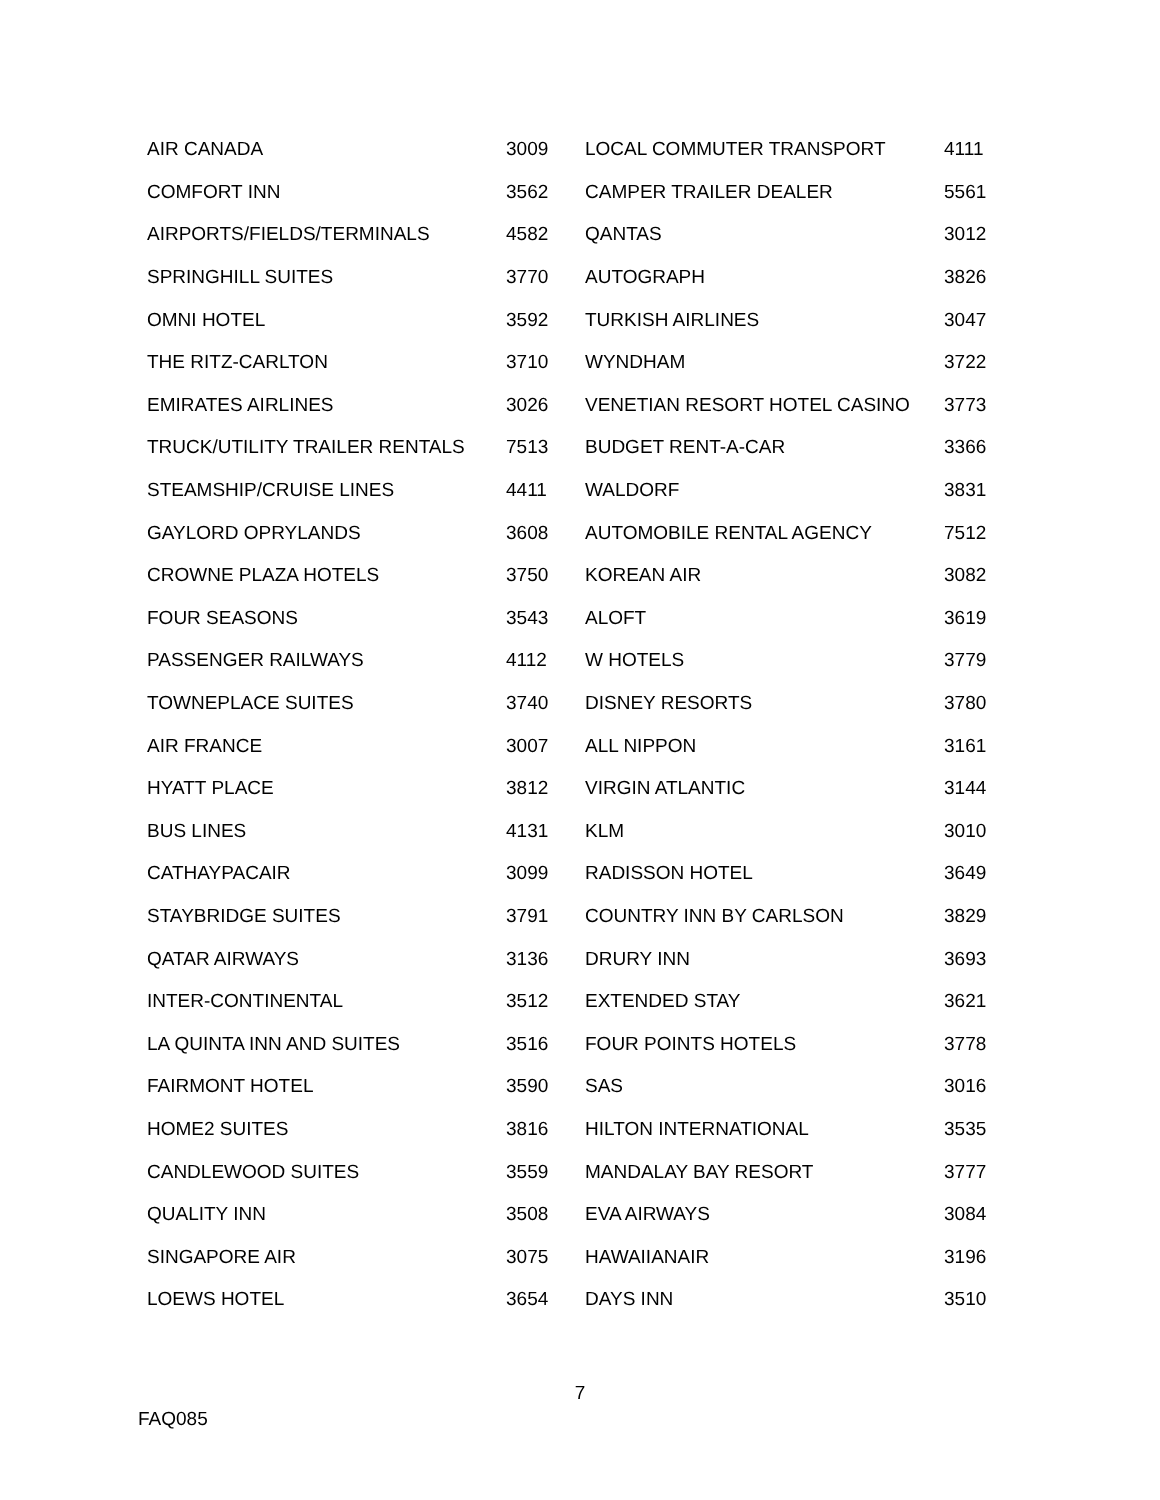| AIR CANADA | 3009 | LOCAL COMMUTER TRANSPORT | 4111 |
| COMFORT INN | 3562 | CAMPER TRAILER DEALER | 5561 |
| AIRPORTS/FIELDS/TERMINALS | 4582 | QANTAS | 3012 |
| SPRINGHILL SUITES | 3770 | AUTOGRAPH | 3826 |
| OMNI HOTEL | 3592 | TURKISH AIRLINES | 3047 |
| THE RITZ-CARLTON | 3710 | WYNDHAM | 3722 |
| EMIRATES AIRLINES | 3026 | VENETIAN RESORT HOTEL CASINO | 3773 |
| TRUCK/UTILITY TRAILER RENTALS | 7513 | BUDGET RENT-A-CAR | 3366 |
| STEAMSHIP/CRUISE LINES | 4411 | WALDORF | 3831 |
| GAYLORD OPRYLANDS | 3608 | AUTOMOBILE RENTAL AGENCY | 7512 |
| CROWNE PLAZA HOTELS | 3750 | KOREAN AIR | 3082 |
| FOUR SEASONS | 3543 | ALOFT | 3619 |
| PASSENGER RAILWAYS | 4112 | W HOTELS | 3779 |
| TOWNEPLACE SUITES | 3740 | DISNEY RESORTS | 3780 |
| AIR FRANCE | 3007 | ALL NIPPON | 3161 |
| HYATT PLACE | 3812 | VIRGIN ATLANTIC | 3144 |
| BUS LINES | 4131 | KLM | 3010 |
| CATHAYPACAIR | 3099 | RADISSON HOTEL | 3649 |
| STAYBRIDGE SUITES | 3791 | COUNTRY INN BY CARLSON | 3829 |
| QATAR AIRWAYS | 3136 | DRURY INN | 3693 |
| INTER-CONTINENTAL | 3512 | EXTENDED STAY | 3621 |
| LA QUINTA INN AND SUITES | 3516 | FOUR POINTS HOTELS | 3778 |
| FAIRMONT HOTEL | 3590 | SAS | 3016 |
| HOME2 SUITES | 3816 | HILTON INTERNATIONAL | 3535 |
| CANDLEWOOD SUITES | 3559 | MANDALAY BAY RESORT | 3777 |
| QUALITY INN | 3508 | EVA AIRWAYS | 3084 |
| SINGAPORE AIR | 3075 | HAWAIIANAIR | 3196 |
| LOEWS HOTEL | 3654 | DAYS INN | 3510 |
7
FAQ085